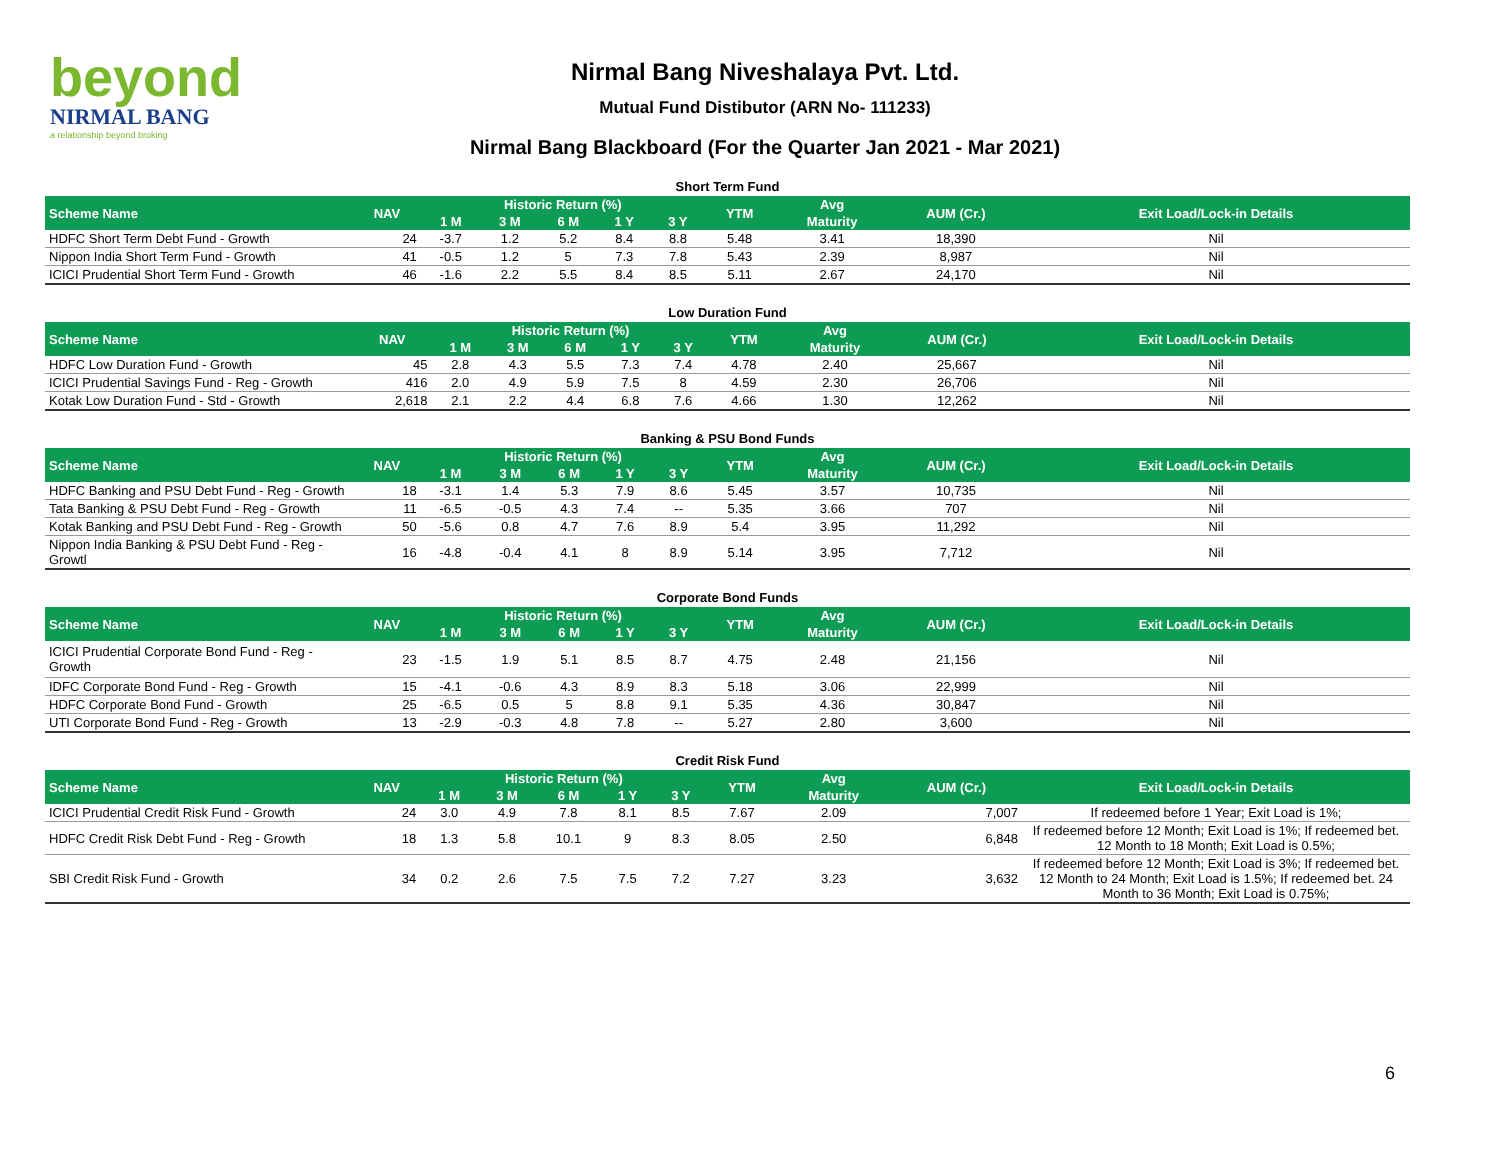beyond
NIRMAL BANG
a relationship beyond broking
Nirmal Bang Niveshalaya Pvt. Ltd.
Mutual Fund Distibutor (ARN No- 111233)
Nirmal Bang Blackboard (For the Quarter Jan 2021 - Mar 2021)
Short Term Fund
| Scheme Name | NAV | Historic Return (%) | | | | | YTM | Avg | AUM (Cr.) | Exit Load/Lock-in Details |
| --- | --- | --- | --- | --- | --- | --- | --- | --- | --- | --- |
| | | 1 M | 3 M | 6 M | 1 Y | 3 Y | | Maturity | | |
| HDFC Short Term Debt Fund - Growth | 24 | -3.7 | 1.2 | 5.2 | 8.4 | 8.8 | 5.48 | 3.41 | 18,390 | Nil |
| Nippon India Short Term Fund - Growth | 41 | -0.5 | 1.2 | 5 | 7.3 | 7.8 | 5.43 | 2.39 | 8,987 | Nil |
| ICICI Prudential Short Term Fund - Growth | 46 | -1.6 | 2.2 | 5.5 | 8.4 | 8.5 | 5.11 | 2.67 | 24,170 | Nil |
Low Duration Fund
| Scheme Name | NAV | Historic Return (%) | | | | | YTM | Avg | AUM (Cr.) | Exit Load/Lock-in Details |
| --- | --- | --- | --- | --- | --- | --- | --- | --- | --- | --- |
| | | 1 M | 3 M | 6 M | 1 Y | 3 Y | | Maturity | | |
| HDFC Low Duration Fund - Growth | 45 | 2.8 | 4.3 | 5.5 | 7.3 | 7.4 | 4.78 | 2.40 | 25,667 | Nil |
| ICICI Prudential Savings Fund - Reg - Growth | 416 | 2.0 | 4.9 | 5.9 | 7.5 | 8 | 4.59 | 2.30 | 26,706 | Nil |
| Kotak Low Duration Fund - Std - Growth | 2,618 | 2.1 | 2.2 | 4.4 | 6.8 | 7.6 | 4.66 | 1.30 | 12,262 | Nil |
Banking & PSU Bond Funds
| Scheme Name | NAV | Historic Return (%) | | | | | YTM | Avg | AUM (Cr.) | Exit Load/Lock-in Details |
| --- | --- | --- | --- | --- | --- | --- | --- | --- | --- | --- |
| | | 1 M | 3 M | 6 M | 1 Y | 3 Y | | Maturity | | |
| HDFC Banking and PSU Debt Fund - Reg - Growth | 18 | -3.1 | 1.4 | 5.3 | 7.9 | 8.6 | 5.45 | 3.57 | 10,735 | Nil |
| Tata Banking & PSU Debt Fund - Reg - Growth | 11 | -6.5 | -0.5 | 4.3 | 7.4 | -- | 5.35 | 3.66 | 707 | Nil |
| Kotak Banking and PSU Debt Fund - Reg - Growth | 50 | -5.6 | 0.8 | 4.7 | 7.6 | 8.9 | 5.4 | 3.95 | 11,292 | Nil |
| Nippon India Banking & PSU Debt Fund - Reg - Growtl | 16 | -4.8 | -0.4 | 4.1 | 8 | 8.9 | 5.14 | 3.95 | 7,712 | Nil |
Corporate Bond Funds
| Scheme Name | NAV | Historic Return (%) | | | | | YTM | Avg | AUM (Cr.) | Exit Load/Lock-in Details |
| --- | --- | --- | --- | --- | --- | --- | --- | --- | --- | --- |
| | | 1 M | 3 M | 6 M | 1 Y | 3 Y | | Maturity | | |
| ICICI Prudential Corporate Bond Fund - Reg - Growth | 23 | -1.5 | 1.9 | 5.1 | 8.5 | 8.7 | 4.75 | 2.48 | 21,156 | Nil |
| IDFC Corporate Bond Fund - Reg - Growth | 15 | -4.1 | -0.6 | 4.3 | 8.9 | 8.3 | 5.18 | 3.06 | 22,999 | Nil |
| HDFC Corporate Bond Fund - Growth | 25 | -6.5 | 0.5 | 5 | 8.8 | 9.1 | 5.35 | 4.36 | 30,847 | Nil |
| UTI Corporate Bond Fund - Reg - Growth | 13 | -2.9 | -0.3 | 4.8 | 7.8 | -- | 5.27 | 2.80 | 3,600 | Nil |
Credit Risk Fund
| Scheme Name | NAV | Historic Return (%) | | | | | YTM | Avg | AUM (Cr.) | Exit Load/Lock-in Details |
| --- | --- | --- | --- | --- | --- | --- | --- | --- | --- | --- |
| | | 1 M | 3 M | 6 M | 1 Y | 3 Y | | Maturity | | |
| ICICI Prudential Credit Risk Fund - Growth | 24 | 3.0 | 4.9 | 7.8 | 8.1 | 8.5 | 7.67 | 2.09 | 7,007 | If redeemed before 1 Year; Exit Load is 1%; |
| HDFC Credit Risk Debt Fund - Reg - Growth | 18 | 1.3 | 5.8 | 10.1 | 9 | 8.3 | 8.05 | 2.50 | 6,848 | If redeemed before 12 Month; Exit Load is 1%; If redeemed bet. 12 Month to 18 Month; Exit Load is 0.5%; |
| SBI Credit Risk Fund - Growth | 34 | 0.2 | 2.6 | 7.5 | 7.5 | 7.2 | 7.27 | 3.23 | 3,632 | If redeemed before 12 Month; Exit Load is 3%; If redeemed bet. 12 Month to 24 Month; Exit Load is 1.5%; If redeemed bet. 24 Month to 36 Month; Exit Load is 0.75%; |
6